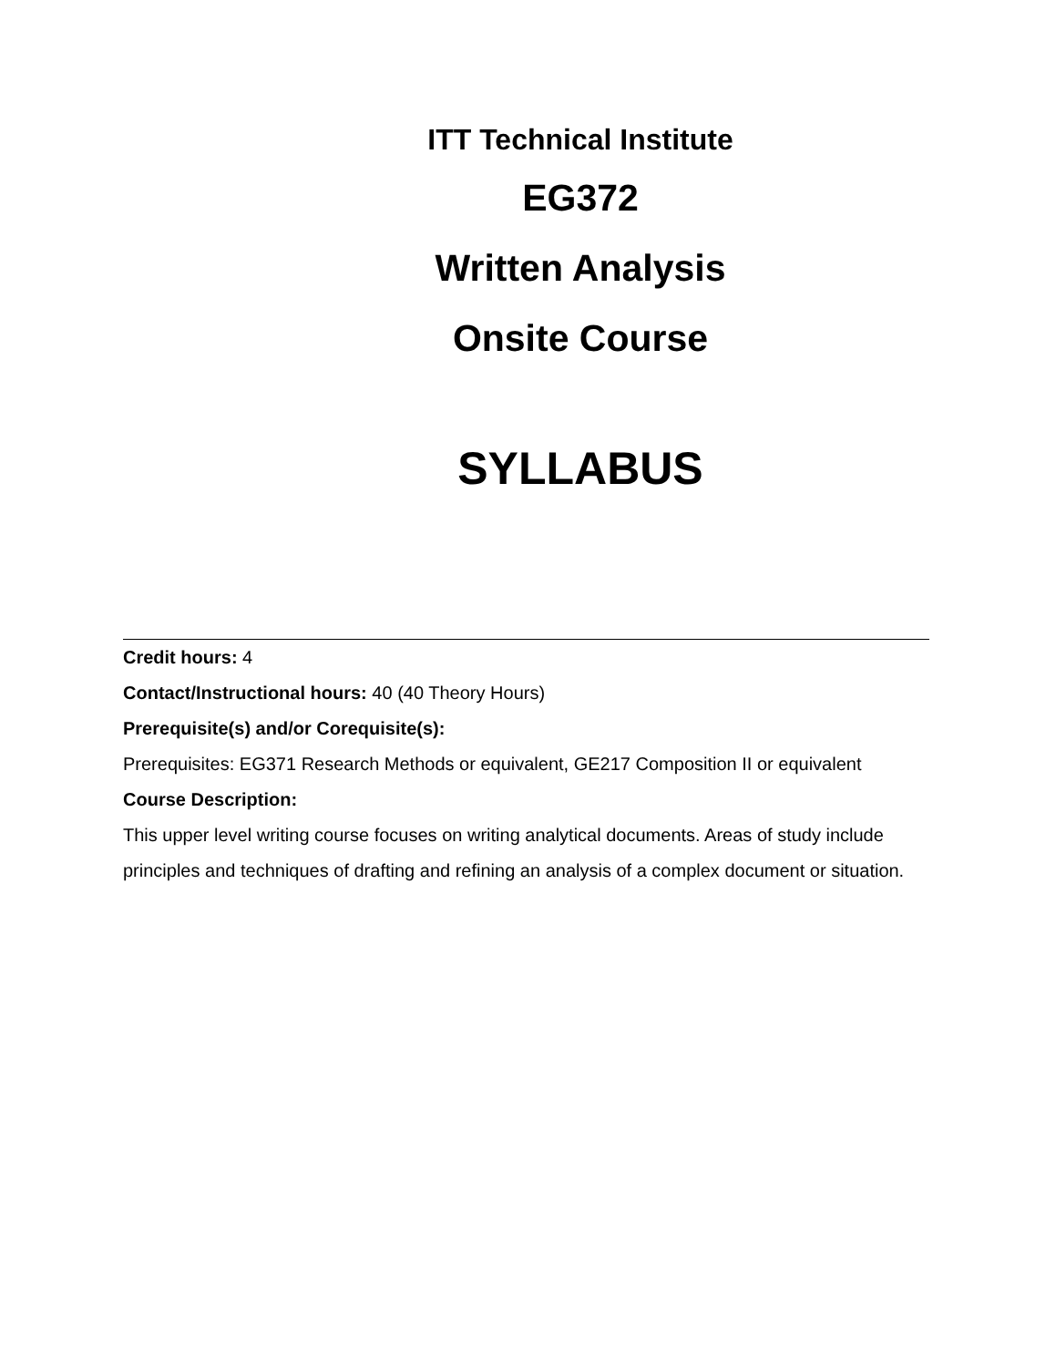ITT Technical Institute
EG372
Written Analysis
Onsite Course
SYLLABUS
Credit hours: 4
Contact/Instructional hours: 40 (40 Theory Hours)
Prerequisite(s) and/or Corequisite(s):
Prerequisites: EG371 Research Methods or equivalent, GE217 Composition II or equivalent
Course Description:
This upper level writing course focuses on writing analytical documents. Areas of study include principles and techniques of drafting and refining an analysis of a complex document or situation.